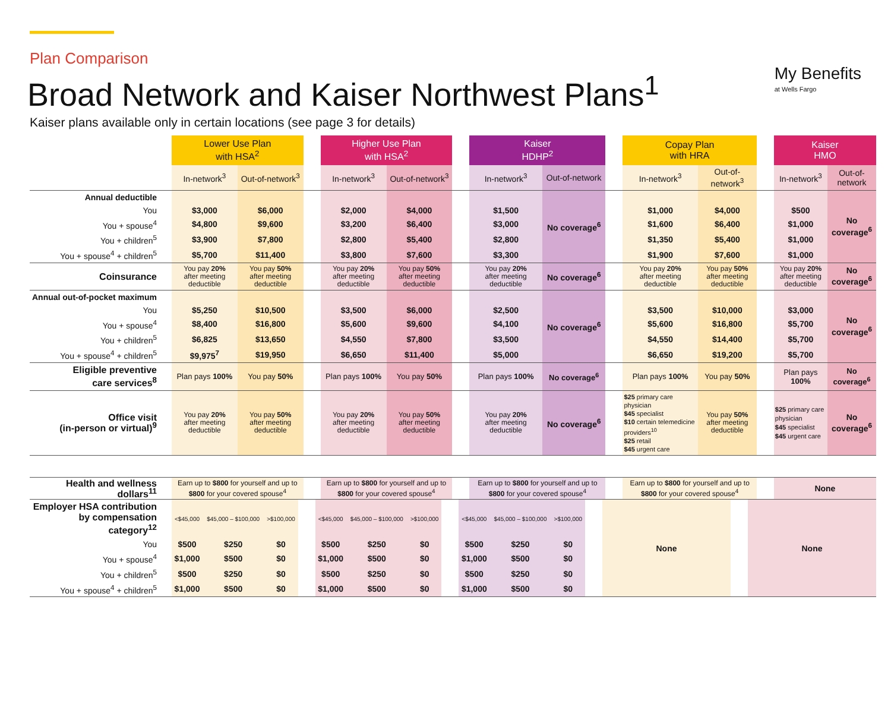My Benefits
at Wells Fargo
Plan Comparison
Broad Network and Kaiser Northwest Plans<sup>1</sup>
Kaiser plans available only in certain locations (see page 3 for details)
| | Lower Use Plan with HSA<sup>2</sup> | | | Higher Use Plan with HSA<sup>2</sup> | | | Kaiser HDHP<sup>2</sup> | | | Copay Plan with HRA | | | Kaiser HMO | |
| | In-network<sup>3</sup> | Out-of-network<sup>3</sup> | | In-network<sup>3</sup> | Out-of-network<sup>3</sup> | | In-network<sup>3</sup> | Out-of-network | | In-network<sup>3</sup> | Out-of-network<sup>3</sup> | | In-network<sup>3</sup> | Out-of-network |
| Annual deductible | | | | | | | | No coverage<sup>6</sup> | | | | | | No coverage<sup>6</sup> |
| You | $3,000 | $6,000 | | $2,000 | $4,000 | | $1,500 | | | $1,000 | $4,000 | | $500 | |
| You + spouse<sup>4</sup> | $4,800 | $9,600 | | $3,200 | $6,400 | | $3,000 | | | $1,600 | $6,400 | | $1,000 | |
| You + children<sup>5</sup> | $3,900 | $7,800 | | $2,800 | $5,400 | | $2,800 | | | $1,350 | $5,400 | | $1,000 | |
| You + spouse<sup>4</sup> + children<sup>5</sup> | $5,700 | $11,400 | | $3,800 | $7,600 | | $3,300 | | | $1,900 | $7,600 | | $1,000 | |
| Coinsurance | You pay 20% after meeting deductible | You pay 50% after meeting deductible | | You pay 20% after meeting deductible | You pay 50% after meeting deductible | | You pay 20% after meeting deductible | No coverage<sup>6</sup> | | You pay 20% after meeting deductible | You pay 50% after meeting deductible | | You pay 20% after meeting deductible | No coverage<sup>6</sup> |
| Annual out-of-pocket maximum | | | | | | | | No coverage<sup>6</sup> | | | | | | No coverage<sup>6</sup> |
| You | $5,250 | $10,500 | | $3,500 | $6,000 | | $2,500 | | | $3,500 | $10,000 | | $3,000 | |
| You + spouse<sup>4</sup> | $8,400 | $16,800 | | $5,600 | $9,600 | | $4,100 | | | $5,600 | $16,800 | | $5,700 | |
| You + children<sup>5</sup> | $6,825 | $13,650 | | $4,550 | $7,800 | | $3,500 | | | $4,550 | $14,400 | | $5,700 | |
| You + spouse<sup>4</sup> + children<sup>5</sup> | $9,975<sup>7</sup> | $19,950 | | $6,650 | $11,400 | | $5,000 | | | $6,650 | $19,200 | | $5,700 | |
| Eligible preventive care services<sup>8</sup> | Plan pays 100% | You pay 50% | | Plan pays 100% | You pay 50% | | Plan pays 100% | No coverage<sup>6</sup> | | Plan pays 100% | You pay 50% | | Plan pays 100% | No coverage<sup>6</sup> |
| Office visit (in-person or virtual)<sup>9</sup> | You pay 20% after meeting deductible | You pay 50% after meeting deductible | | You pay 20% after meeting deductible | You pay 50% after meeting deductible | | You pay 20% after meeting deductible | No coverage<sup>6</sup> | | $25 primary care physician $45 specialist $10 certain telemedicine providers<sup>10</sup> $25 retail $45 urgent care | You pay 50% after meeting deductible | | $25 primary care physician $45 specialist $45 urgent care | No coverage<sup>6</sup> |
| Health and wellness dollars<sup>11</sup> | Earn up to $800 for yourself and up to $800 for your covered spouse<sup>4</sup> | | | Earn up to $800 for yourself and up to $800 for your covered spouse<sup>4</sup> | | | Earn up to $800 for yourself and up to $800 for your covered spouse<sup>4</sup> | | | Earn up to $800 for yourself and up to $800 for your covered spouse<sup>4</sup> | | | None | |
| Employer HSA contribution by compensation category<sup>12</sup> | <$45,000 | $45,000 – $100,000 | >$100,000 | | <$45,000 | $45,000 – $100,000 | >$100,000 | | <$45,000 | $45,000 – $100,000 | >$100,000 | | None | | None |
| You | $500 | $250 | $0 | | $500 | $250 | $0 | | $500 | $250 | $0 | | | | |
| You + spouse<sup>4</sup> | $1,000 | $500 | $0 | | $1,000 | $500 | $0 | | $1,000 | $500 | $0 | | | | |
| You + children<sup>5</sup> | $500 | $250 | $0 | | $500 | $250 | $0 | | $500 | $250 | $0 | | | | |
| You + spouse<sup>4</sup> + children<sup>5</sup> | $1,000 | $500 | $0 | | $1,000 | $500 | $0 | | $1,000 | $500 | $0 | | | | |